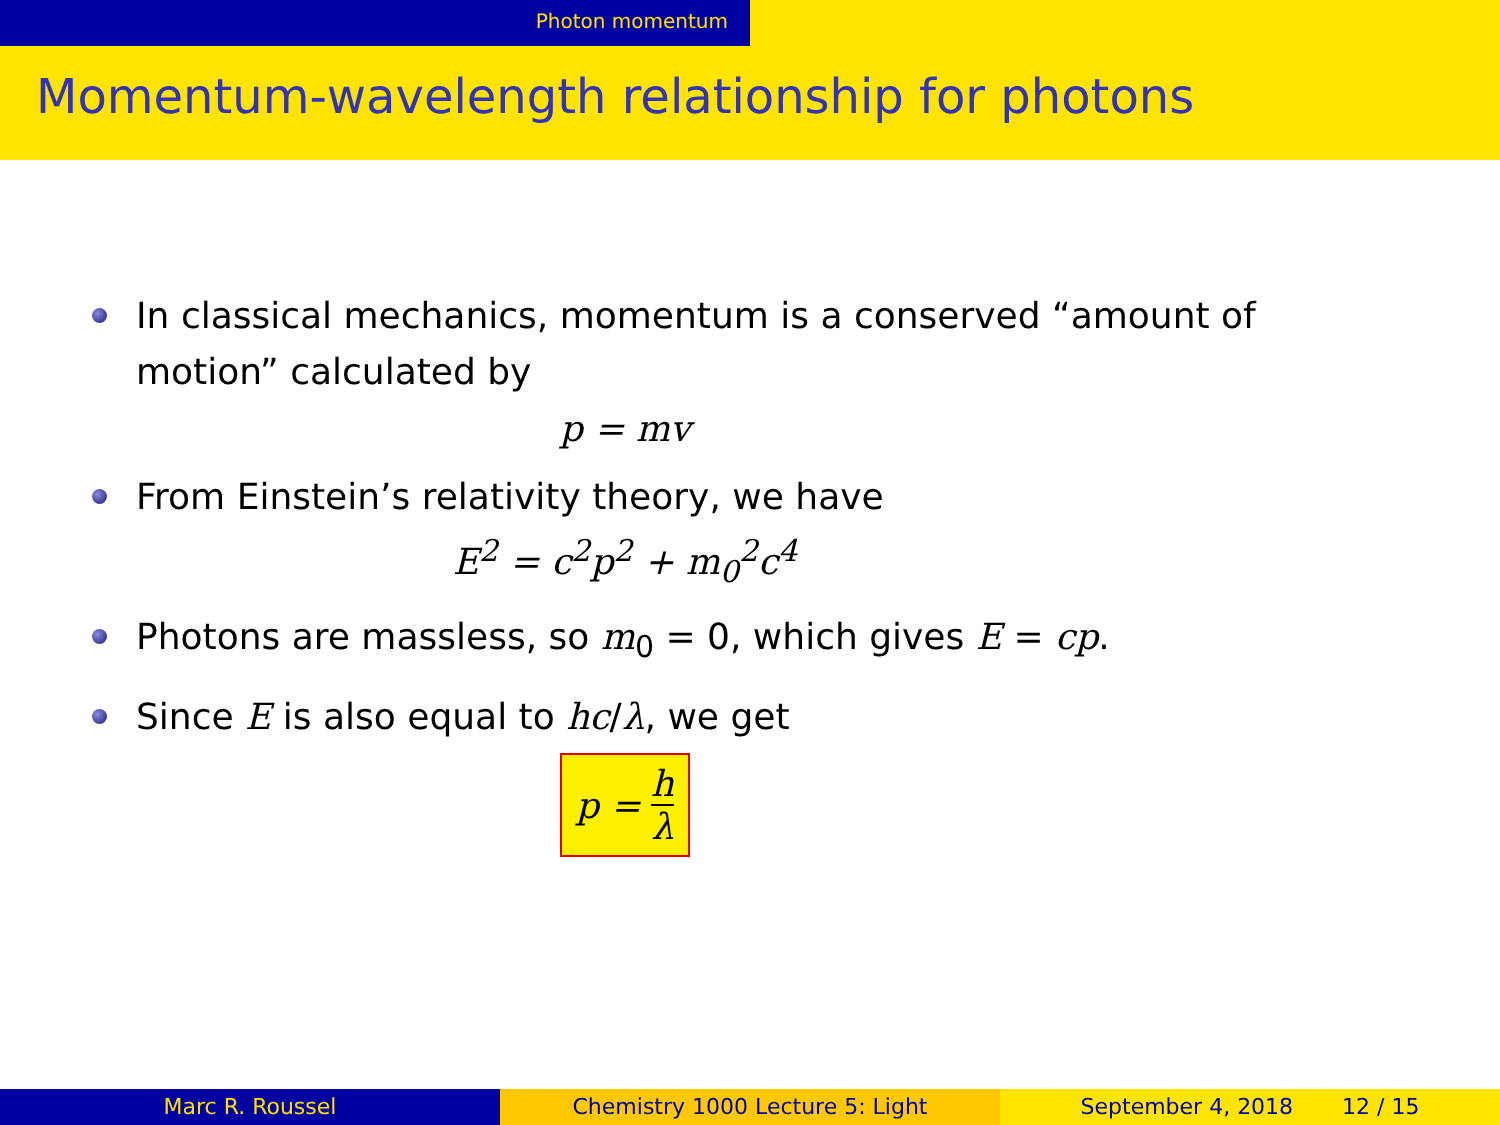Photon momentum
Momentum-wavelength relationship for photons
In classical mechanics, momentum is a conserved “amount of motion” calculated by
p = mv
From Einstein’s relativity theory, we have
E<sup>2</sup> = c<sup>2</sup>p<sup>2</sup> + m<sub>0</sub><sup>2</sup>c<sup>4</sup>
Photons are massless, so m<sub>0</sub> = 0, which gives E = cp.
Since E is also equal to hc/λ, we get
p = h λ
Marc R. Roussel Chemistry 1000 Lecture 5: Light September 4, 2018 12 / 15